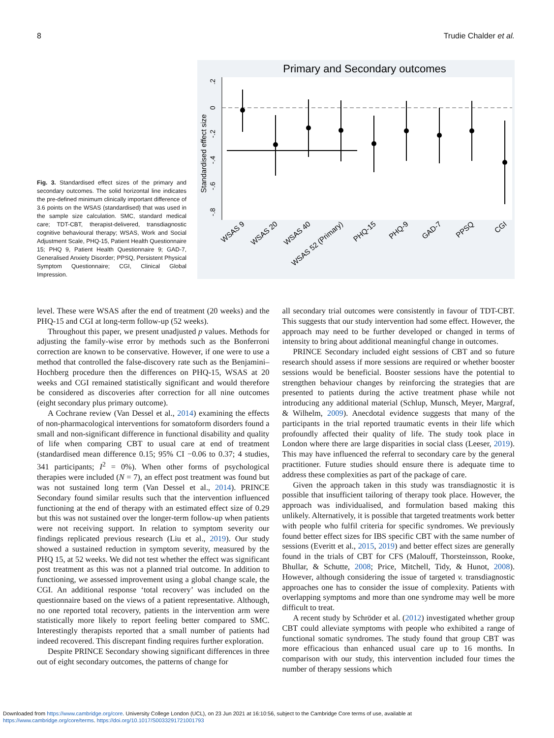8 Trudie Chalder et al.
Fig. 3. Standardised effect sizes of the primary and secondary outcomes. The solid horizontal line indicates the pre-defined minimum clinically important difference of 3.6 points on the WSAS (standardised) that was used in the sample size calculation. SMC, standard medical care; TDT-CBT, therapist-delivered, transdiagnostic cognitive behavioural therapy; WSAS, Work and Social Adjustment Scale, PHQ-15, Patient Health Questionnaire 15; PHQ 9, Patient Health Questionnaire 9; GAD-7, Generalised Anxiety Disorder; PPSQ, Persistent Physical Symptom Questionnaire; CGI, Clinical Global Impression.
Primary and Secondary outcomes
Standardised effect size
.2
0
-.2
-.4
-.6
-.8
WSAS 9
WSAS 20
WSAS 40
WSAS 52 (Primary)
PHQ-15
PHQ-9
GAD-7
PPSQ
CGI
level. These were WSAS after the end of treatment (20 weeks) and the PHQ-15 and CGI at long-term follow-up (52 weeks).
Throughout this paper, we present unadjusted p values. Methods for adjusting the family-wise error by methods such as the Bonferroni correction are known to be conservative. However, if one were to use a method that controlled the false-discovery rate such as the Benjamini–Hochberg procedure then the differences on PHQ-15, WSAS at 20 weeks and CGI remained statistically significant and would therefore be considered as discoveries after correction for all nine outcomes (eight secondary plus primary outcome).
A Cochrane review (Van Dessel et al., 2014) examining the effects of non-pharmacological interventions for somatoform disorders found a small and non-significant difference in functional disability and quality of life when comparing CBT to usual care at end of treatment (standardised mean difference 0.15; 95% CI −0.06 to 0.37; 4 studies, 341 participants; I<sup>2</sup> = 0%). When other forms of psychological therapies were included (N = 7), an effect post treatment was found but was not sustained long term (Van Dessel et al., 2014). PRINCE Secondary found similar results such that the intervention influenced functioning at the end of therapy with an estimated effect size of 0.29 but this was not sustained over the longer-term follow-up when patients were not receiving support. In relation to symptom severity our findings replicated previous research (Liu et al., 2019). Our study showed a sustained reduction in symptom severity, measured by the PHQ 15, at 52 weeks. We did not test whether the effect was significant post treatment as this was not a planned trial outcome. In addition to functioning, we assessed improvement using a global change scale, the CGI. An additional response ‘total recovery’ was included on the questionnaire based on the views of a patient representative. Although, no one reported total recovery, patients in the intervention arm were statistically more likely to report feeling better compared to SMC. Interestingly therapists reported that a small number of patients had indeed recovered. This discrepant finding requires further exploration.
Despite PRINCE Secondary showing significant differences in three out of eight secondary outcomes, the patterns of change for
all secondary trial outcomes were consistently in favour of TDT-CBT. This suggests that our study intervention had some effect. However, the approach may need to be further developed or changed in terms of intensity to bring about additional meaningful change in outcomes.
PRINCE Secondary included eight sessions of CBT and so future research should assess if more sessions are required or whether booster sessions would be beneficial. Booster sessions have the potential to strengthen behaviour changes by reinforcing the strategies that are presented to patients during the active treatment phase while not introducing any additional material (Schlup, Munsch, Meyer, Margraf, & Wilhelm, 2009). Anecdotal evidence suggests that many of the participants in the trial reported traumatic events in their life which profoundly affected their quality of life. The study took place in London where there are large disparities in social class (Leeser, 2019). This may have influenced the referral to secondary care by the general practitioner. Future studies should ensure there is adequate time to address these complexities as part of the package of care.
Given the approach taken in this study was transdiagnostic it is possible that insufficient tailoring of therapy took place. However, the approach was individualised, and formulation based making this unlikely. Alternatively, it is possible that targeted treatments work better with people who fulfil criteria for specific syndromes. We previously found better effect sizes for IBS specific CBT with the same number of sessions (Everitt et al., 2015, 2019) and better effect sizes are generally found in the trials of CBT for CFS (Malouff, Thorsteinsson, Rooke, Bhullar, & Schutte, 2008; Price, Mitchell, Tidy, & Hunot, 2008). However, although considering the issue of targeted v. transdiagnostic approaches one has to consider the issue of complexity. Patients with overlapping symptoms and more than one syndrome may well be more difficult to treat.
A recent study by Schröder et al. (2012) investigated whether group CBT could alleviate symptoms with people who exhibited a range of functional somatic syndromes. The study found that group CBT was more efficacious than enhanced usual care up to 16 months. In comparison with our study, this intervention included four times the number of therapy sessions which
Downloaded from https://www.cambridge.org/core. University College London (UCL), on 23 Jun 2021 at 16:10:56, subject to the Cambridge Core terms of use, available at
https://www.cambridge.org/core/terms. https://doi.org/10.1017/S0033291721001793